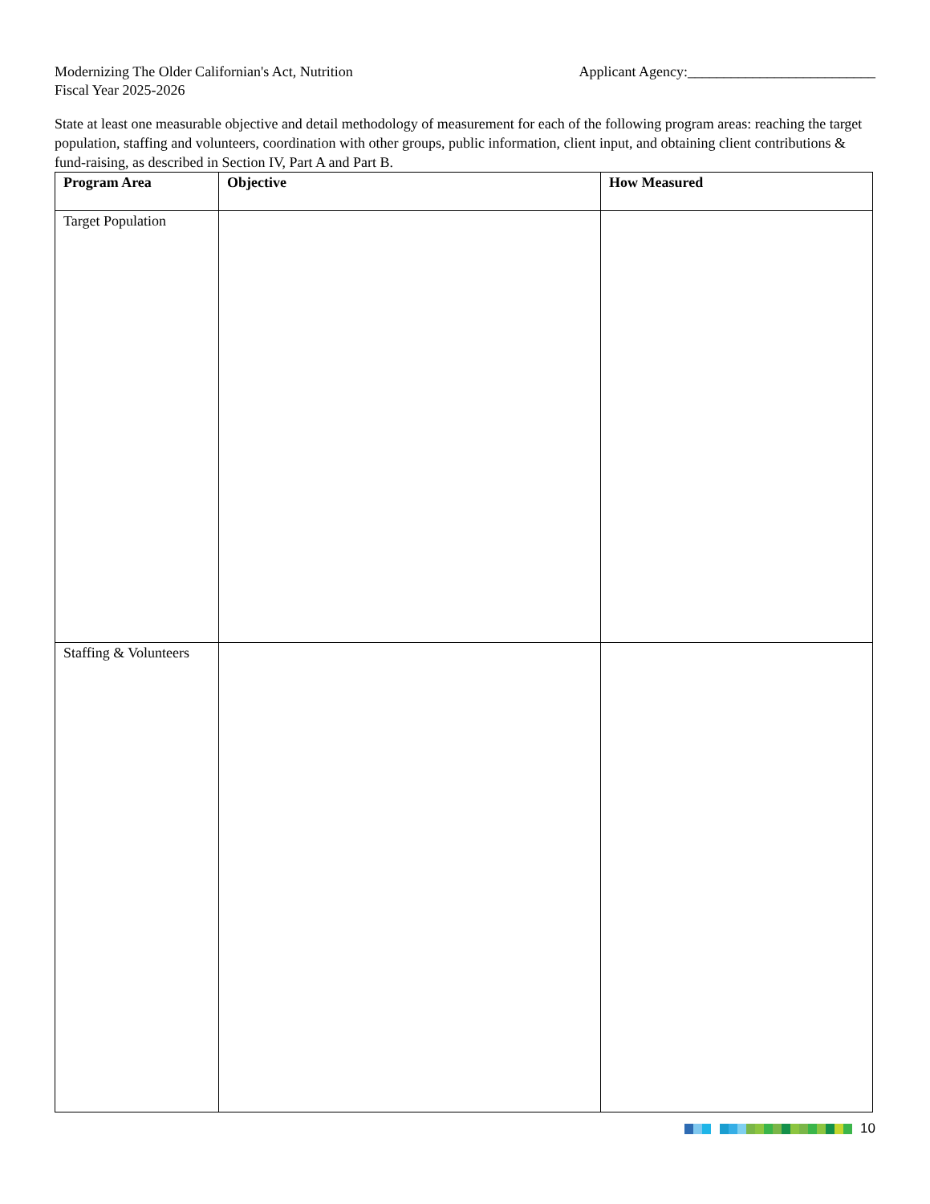Modernizing The Older Californian's Act, Nutrition
Fiscal Year 2025-2026
Applicant Agency:__________________________
State at least one measurable objective and detail methodology of measurement for each of the following program areas: reaching the target population, staffing and volunteers, coordination with other groups, public information, client input, and obtaining client contributions & fund-raising, as described in Section IV, Part A and Part B.
| Program Area | Objective | How Measured |
| --- | --- | --- |
| Target Population | | |
| Staffing & Volunteers | | |
10